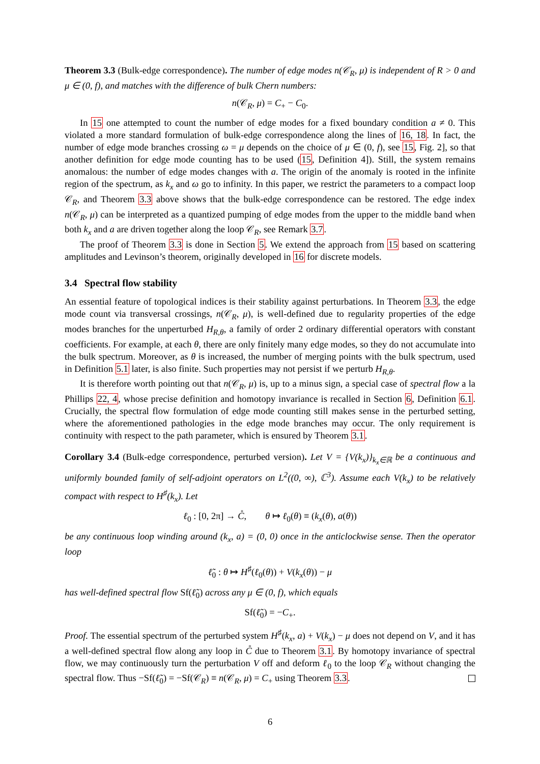Theorem 3.3 (Bulk-edge correspondence). The number of edge modes n(𝒞<sub>R</sub>, μ) is independent of R > 0 and μ ∈ (0, f), and matches with the difference of bulk Chern numbers:
n(𝒞<sub>R</sub>, μ) = C<sub>+</sub> − C<sub>0</sub>.
In 15 one attempted to count the number of edge modes for a fixed boundary condition a ≠ 0. This violated a more standard formulation of bulk-edge correspondence along the lines of 16, 18. In fact, the number of edge mode branches crossing ω = μ depends on the choice of μ ∈ (0, f), see 15, Fig. 2], so that another definition for edge mode counting has to be used (15, Definition 4]). Still, the system remains anomalous: the number of edge modes changes with a. The origin of the anomaly is rooted in the infinite region of the spectrum, as k<sub>x</sub> and ω go to infinity. In this paper, we restrict the parameters to a compact loop 𝒞<sub>R</sub>, and Theorem 3.3 above shows that the bulk-edge correspondence can be restored. The edge index n(𝒞<sub>R</sub>, μ) can be interpreted as a quantized pumping of edge modes from the upper to the middle band when both k<sub>x</sub> and a are driven together along the loop 𝒞<sub>R</sub>, see Remark 3.7.
The proof of Theorem 3.3 is done in Section 5. We extend the approach from 15 based on scattering amplitudes and Levinson’s theorem, originally developed in 16 for discrete models.
3.4 Spectral flow stability
An essential feature of topological indices is their stability against perturbations. In Theorem 3.3, the edge mode count via transversal crossings, n(𝒞<sub>R</sub>, μ), is well-defined due to regularity properties of the edge modes branches for the unperturbed H<sub>R,θ</sub>, a family of order 2 ordinary differential operators with constant coefficients. For example, at each θ, there are only finitely many edge modes, so they do not accumulate into the bulk spectrum. Moreover, as θ is increased, the number of merging points with the bulk spectrum, used in Definition 5.1 later, is also finite. Such properties may not persist if we perturb H<sub>R,θ</sub>.
It is therefore worth pointing out that n(𝒞<sub>R</sub>, μ) is, up to a minus sign, a special case of spectral flow a la Phillips 22, 4, whose precise definition and homotopy invariance is recalled in Section 6, Definition 6.1. Crucially, the spectral flow formulation of edge mode counting still makes sense in the perturbed setting, where the aforementioned pathologies in the edge mode branches may occur. The only requirement is continuity with respect to the path parameter, which is ensured by Theorem 3.1.
Corollary 3.4 (Bulk-edge correspondence, perturbed version). Let V = {V(k<sub>x</sub>)}<sub>k<sub>x</sub>∈ℝ</sub> be a continuous and uniformly bounded family of self-adjoint operators on L<sup>2</sup>((0, ∞), ℂ<sup>3</sup>). Assume each V(k<sub>x</sub>) to be relatively compact with respect to H<sup>♯</sup>(k<sub>x</sub>). Let
ℓ<sub>0</sub> : [0, 2π] → C̊, θ ↦ ℓ<sub>0</sub>(θ) ≡ (k<sub>x</sub>(θ), a(θ))
be any continuous loop winding around (k<sub>x</sub>, a) = (0, 0) once in the anticlockwise sense. Then the operator loop
ℓ̃<sub>0</sub> : θ ↦ H<sup>♯</sup>(ℓ<sub>0</sub>(θ)) + V(k<sub>x</sub>(θ)) − μ
has well-defined spectral flow Sf(ℓ̃<sub>0</sub>) across any μ ∈ (0, f), which equals
Sf(ℓ̃<sub>0</sub>) = −C<sub>+</sub>.
Proof. The essential spectrum of the perturbed system H<sup>♯</sup>(k<sub>x</sub>, a) + V(k<sub>x</sub>) − μ does not depend on V, and it has a well-defined spectral flow along any loop in C̊ due to Theorem 3.1. By homotopy invariance of spectral flow, we may continuously turn the perturbation V off and deform ℓ<sub>0</sub> to the loop 𝒞<sub>R</sub> without changing the spectral flow. Thus −Sf(ℓ̃<sub>0</sub>) = −Sf(𝒞<sub>R</sub>) ≡ n(𝒞<sub>R</sub>, μ) = C<sub>+</sub> using Theorem 3.3.
6